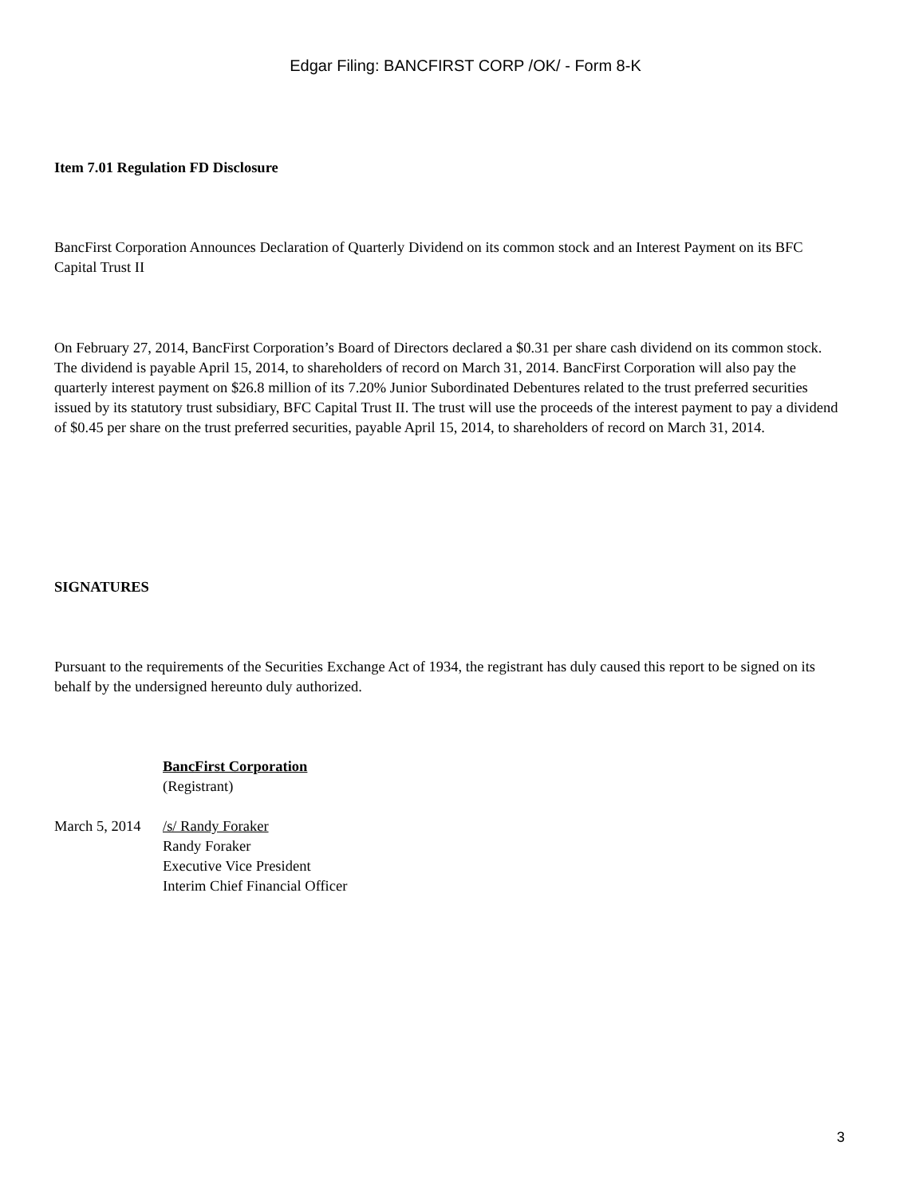Edgar Filing: BANCFIRST CORP /OK/ - Form 8-K
Item 7.01 Regulation FD Disclosure
BancFirst Corporation Announces Declaration of Quarterly Dividend on its common stock and an Interest Payment on its BFC Capital Trust II
On February 27, 2014, BancFirst Corporation’s Board of Directors declared a $0.31 per share cash dividend on its common stock. The dividend is payable April 15, 2014, to shareholders of record on March 31, 2014. BancFirst Corporation will also pay the quarterly interest payment on $26.8 million of its 7.20% Junior Subordinated Debentures related to the trust preferred securities issued by its statutory trust subsidiary, BFC Capital Trust II. The trust will use the proceeds of the interest payment to pay a dividend of $0.45 per share on the trust preferred securities, payable April 15, 2014, to shareholders of record on March 31, 2014.
SIGNATURES
Pursuant to the requirements of the Securities Exchange Act of 1934, the registrant has duly caused this report to be signed on its behalf by the undersigned hereunto duly authorized.
BancFirst Corporation
(Registrant)
March 5, 2014
/s/ Randy Foraker
Randy Foraker
Executive Vice President
Interim Chief Financial Officer
3